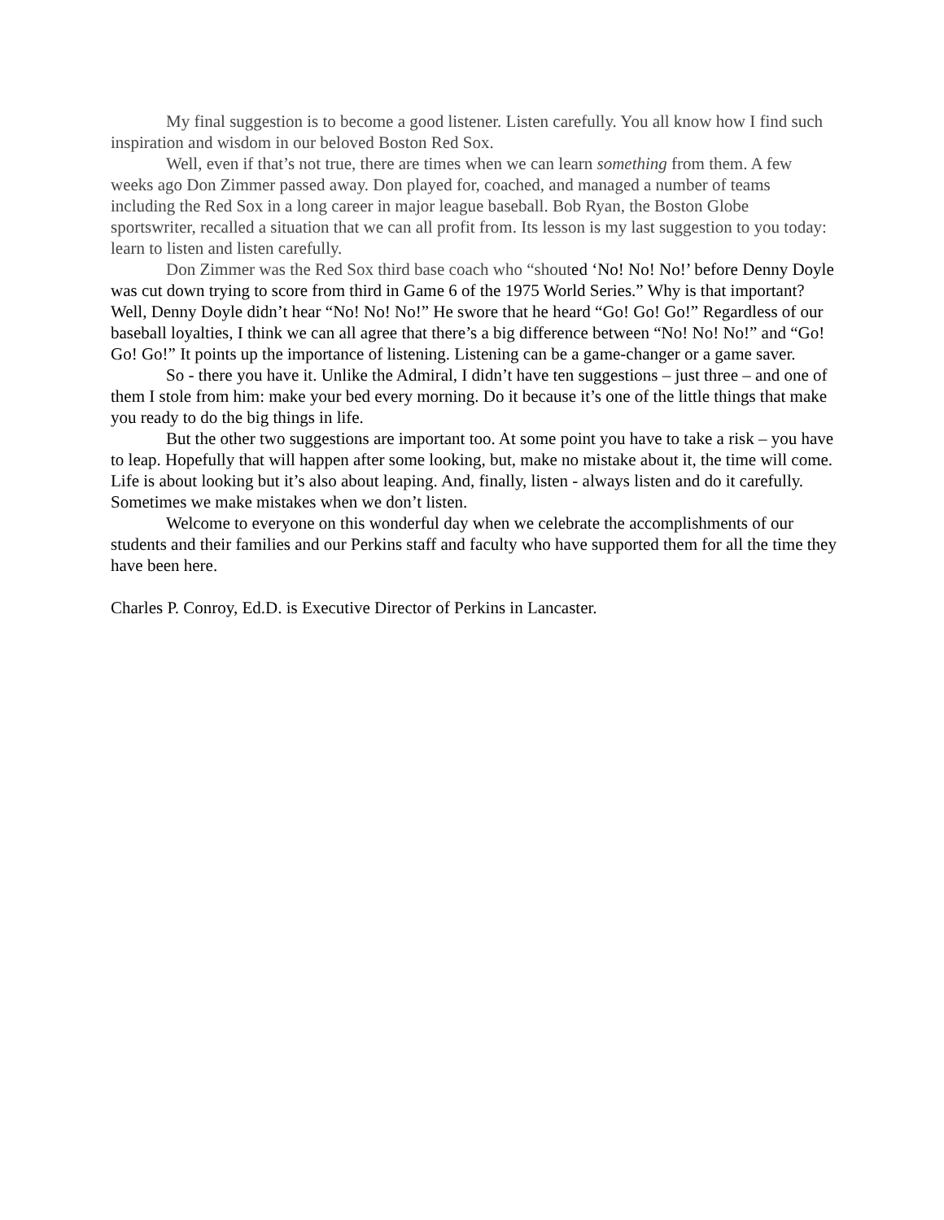My final suggestion is to become a good listener. Listen carefully. You all know how I find such inspiration and wisdom in our beloved Boston Red Sox.
Well, even if that’s not true, there are times when we can learn something from them. A few weeks ago Don Zimmer passed away. Don played for, coached, and managed a number of teams including the Red Sox in a long career in major league baseball. Bob Ryan, the Boston Globe sportswriter, recalled a situation that we can all profit from. Its lesson is my last suggestion to you today: learn to listen and listen carefully.
Don Zimmer was the Red Sox third base coach who “shouted ‘No! No! No!’ before Denny Doyle was cut down trying to score from third in Game 6 of the 1975 World Series.” Why is that important? Well, Denny Doyle didn’t hear “No! No! No!” He swore that he heard “Go! Go! Go!” Regardless of our baseball loyalties, I think we can all agree that there’s a big difference between “No! No! No!” and “Go! Go! Go!” It points up the importance of listening. Listening can be a game-changer or a game saver.
So - there you have it. Unlike the Admiral, I didn’t have ten suggestions – just three – and one of them I stole from him: make your bed every morning. Do it because it’s one of the little things that make you ready to do the big things in life.
But the other two suggestions are important too. At some point you have to take a risk – you have to leap. Hopefully that will happen after some looking, but, make no mistake about it, the time will come. Life is about looking but it’s also about leaping. And, finally, listen - always listen and do it carefully. Sometimes we make mistakes when we don’t listen.
Welcome to everyone on this wonderful day when we celebrate the accomplishments of our students and their families and our Perkins staff and faculty who have supported them for all the time they have been here.
Charles P. Conroy, Ed.D. is Executive Director of Perkins in Lancaster.